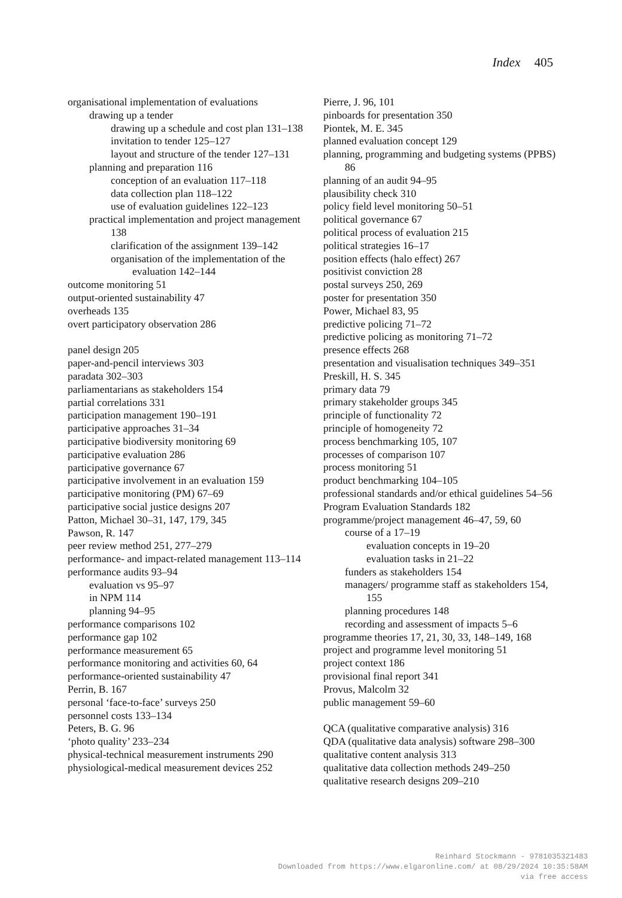Index 405
organisational implementation of evaluations
drawing up a tender
drawing up a schedule and cost plan 131–138
invitation to tender 125–127
layout and structure of the tender 127–131
planning and preparation 116
conception of an evaluation 117–118
data collection plan 118–122
use of evaluation guidelines 122–123
practical implementation and project management 138
clarification of the assignment 139–142
organisation of the implementation of the evaluation 142–144
outcome monitoring 51
output-oriented sustainability 47
overheads 135
overt participatory observation 286
panel design 205
paper-and-pencil interviews 303
paradata 302–303
parliamentarians as stakeholders 154
partial correlations 331
participation management 190–191
participative approaches 31–34
participative biodiversity monitoring 69
participative evaluation 286
participative governance 67
participative involvement in an evaluation 159
participative monitoring (PM) 67–69
participative social justice designs 207
Patton, Michael 30–31, 147, 179, 345
Pawson, R. 147
peer review method 251, 277–279
performance- and impact-related management 113–114
performance audits 93–94
evaluation vs 95–97
in NPM 114
planning 94–95
performance comparisons 102
performance gap 102
performance measurement 65
performance monitoring and activities 60, 64
performance-oriented sustainability 47
Perrin, B. 167
personal ‘face-to-face’ surveys 250
personnel costs 133–134
Peters, B. G. 96
‘photo quality’ 233–234
physical-technical measurement instruments 290
physiological-medical measurement devices 252
Pierre, J. 96, 101
pinboards for presentation 350
Piontek, M. E. 345
planned evaluation concept 129
planning, programming and budgeting systems (PPBS) 86
planning of an audit 94–95
plausibility check 310
policy field level monitoring 50–51
political governance 67
political process of evaluation 215
political strategies 16–17
position effects (halo effect) 267
positivist conviction 28
postal surveys 250, 269
poster for presentation 350
Power, Michael 83, 95
predictive policing 71–72
predictive policing as monitoring 71–72
presence effects 268
presentation and visualisation techniques 349–351
Preskill, H. S. 345
primary data 79
primary stakeholder groups 345
principle of functionality 72
principle of homogeneity 72
process benchmarking 105, 107
processes of comparison 107
process monitoring 51
product benchmarking 104–105
professional standards and/or ethical guidelines 54–56
Program Evaluation Standards 182
programme/project management 46–47, 59, 60
course of a 17–19
evaluation concepts in 19–20
evaluation tasks in 21–22
funders as stakeholders 154
managers/ programme staff as stakeholders 154, 155
planning procedures 148
recording and assessment of impacts 5–6
programme theories 17, 21, 30, 33, 148–149, 168
project and programme level monitoring 51
project context 186
provisional final report 341
Provus, Malcolm 32
public management 59–60
QCA (qualitative comparative analysis) 316
QDA (qualitative data analysis) software 298–300
qualitative content analysis 313
qualitative data collection methods 249–250
qualitative research designs 209–210
Reinhard Stockmann - 9781035321483
Downloaded from https://www.elgaronline.com/ at 08/29/2024 10:35:58AM
via free access